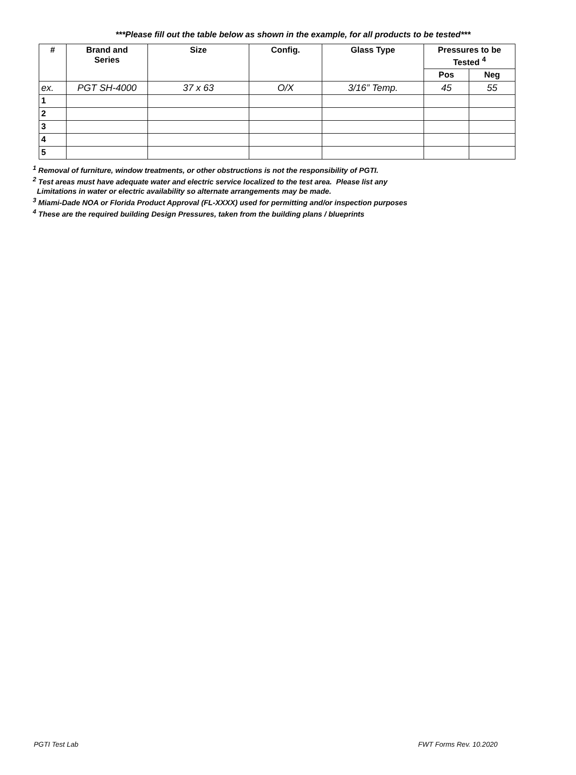***Please fill out the table below as shown in the example, for all products to be tested***
| # | Brand and Series | Size | Config. | Glass Type | Pressures to be Tested <sup>4</sup> | |
| --- | --- | --- | --- | --- | --- | --- |
| | | | | | Pos | Neg |
| ex. | PGT SH-4000 | 37 x 63 | O/X | 3/16” Temp. | 45 | 55 |
| 1 | | | | | | |
| 2 | | | | | | |
| 3 | | | | | | |
| 4 | | | | | | |
| 5 | | | | | | |
<sup>1</sup> Removal of furniture, window treatments, or other obstructions is not the responsibility of PGTI.
<sup>2</sup> Test areas must have adequate water and electric service localized to the test area. Please list any
Limitations in water or electric availability so alternate arrangements may be made.
<sup>3</sup> Miami-Dade NOA or Florida Product Approval (FL-XXXX) used for permitting and/or inspection purposes
<sup>4</sup> These are the required building Design Pressures, taken from the building plans / blueprints
PGTI Test Lab FWT Forms Rev. 10.2020